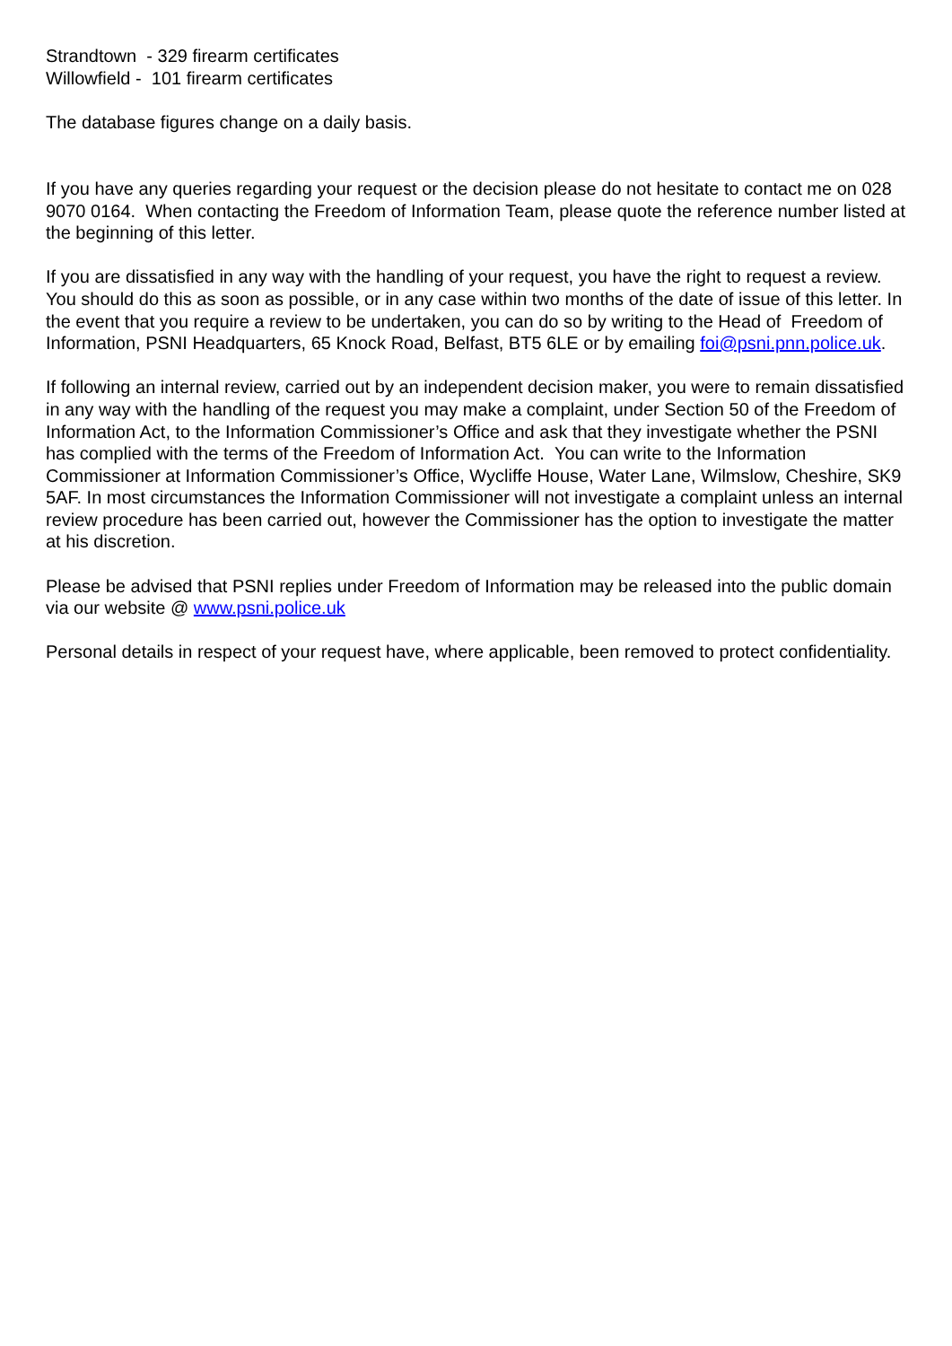Strandtown - 329 firearm certificates
Willowfield - 101 firearm certificates
The database figures change on a daily basis.
If you have any queries regarding your request or the decision please do not hesitate to contact me on 028 9070 0164. When contacting the Freedom of Information Team, please quote the reference number listed at the beginning of this letter.
If you are dissatisfied in any way with the handling of your request, you have the right to request a review. You should do this as soon as possible, or in any case within two months of the date of issue of this letter. In the event that you require a review to be undertaken, you can do so by writing to the Head of Freedom of Information, PSNI Headquarters, 65 Knock Road, Belfast, BT5 6LE or by emailing foi@psni.pnn.police.uk.
If following an internal review, carried out by an independent decision maker, you were to remain dissatisfied in any way with the handling of the request you may make a complaint, under Section 50 of the Freedom of Information Act, to the Information Commissioner’s Office and ask that they investigate whether the PSNI has complied with the terms of the Freedom of Information Act. You can write to the Information Commissioner at Information Commissioner’s Office, Wycliffe House, Water Lane, Wilmslow, Cheshire, SK9 5AF. In most circumstances the Information Commissioner will not investigate a complaint unless an internal review procedure has been carried out, however the Commissioner has the option to investigate the matter at his discretion.
Please be advised that PSNI replies under Freedom of Information may be released into the public domain via our website @ www.psni.police.uk
Personal details in respect of your request have, where applicable, been removed to protect confidentiality.